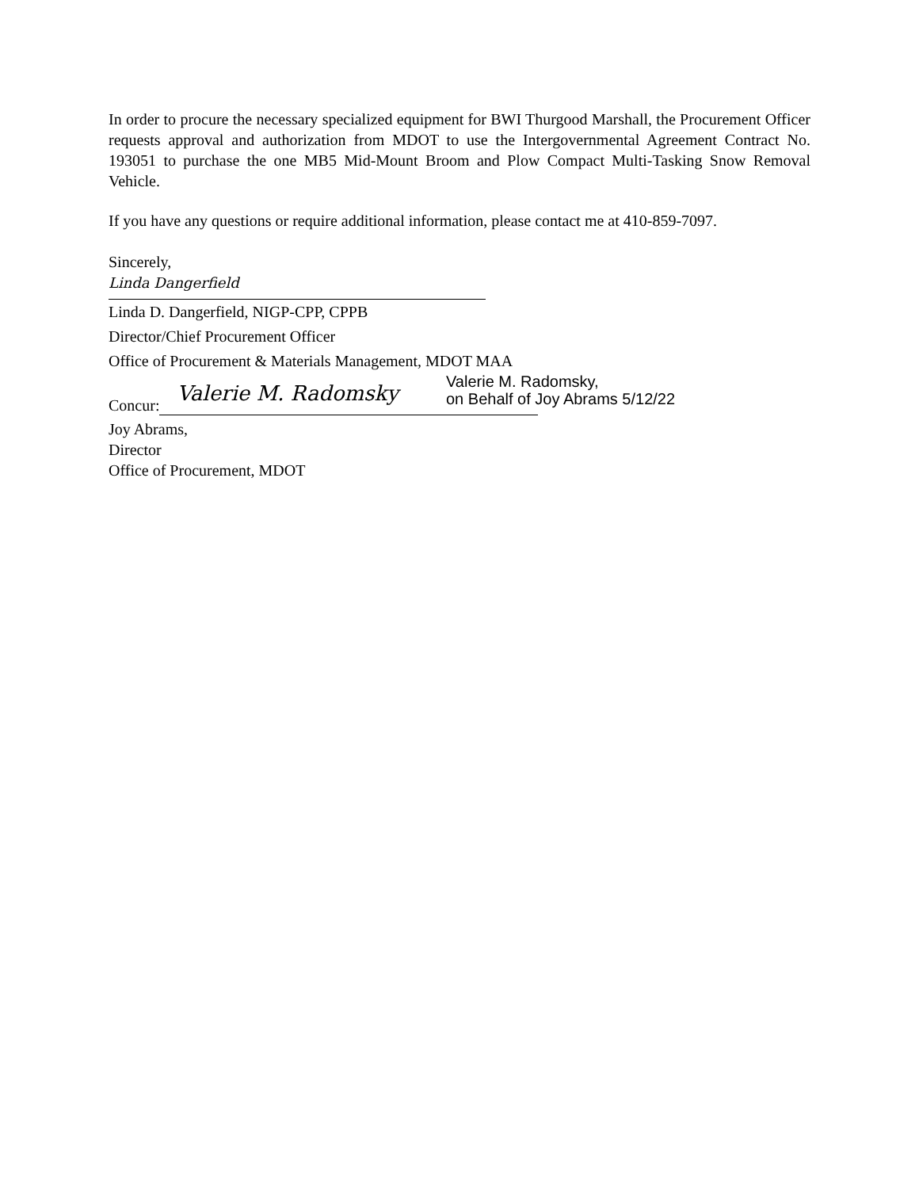In order to procure the necessary specialized equipment for BWI Thurgood Marshall, the Procurement Officer requests approval and authorization from MDOT to use the Intergovernmental Agreement Contract No. 193051 to purchase the one MB5 Mid-Mount Broom and Plow Compact Multi-Tasking Snow Removal Vehicle.
If you have any questions or require additional information, please contact me at 410-859-7097.
Sincerely,
Linda Dangerfield
Linda D. Dangerfield, NIGP-CPP, CPPB
Director/Chief Procurement Officer
Office of Procurement & Materials Management, MDOT MAA
Concur:
Valerie M. Radomsky
Valerie M. Radomsky,
on Behalf of Joy Abrams 5/12/22
Joy Abrams,
Director
Office of Procurement, MDOT